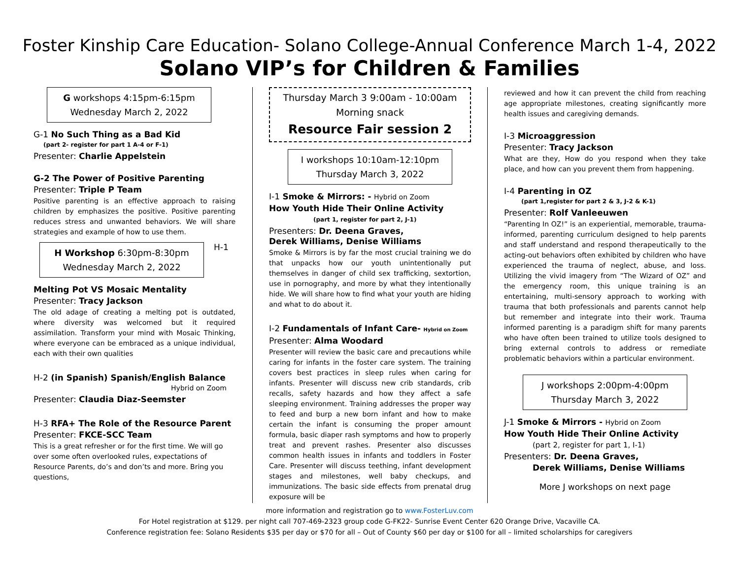Foster Kinship Care Education- Solano College-Annual Conference March 1-4, 2022
Solano VIP’s for Children & Families
G workshops 4:15pm-6:15pm
Wednesday March 2, 2022
G-1 No Such Thing as a Bad Kid
(part 2- register for part 1 A-4 or F-1)
Presenter: Charlie Appelstein
G-2 The Power of Positive Parenting
Presenter: Triple P Team
Positive parenting is an effective approach to raising children by emphasizes the positive. Positive parenting reduces stress and unwanted behaviors. We will share strategies and example of how to use them.
H Workshop 6:30pm-8:30pm
Wednesday March 2, 2022
H-1
Melting Pot VS Mosaic Mentality
Presenter: Tracy Jackson
The old adage of creating a melting pot is outdated, where diversity was welcomed but it required assimilation. Transform your mind with Mosaic Thinking, where everyone can be embraced as a unique individual, each with their own qualities
H-2 (in Spanish) Spanish/English Balance
Hybrid on Zoom
Presenter: Claudia Diaz-Seemster
H-3 RFA+ The Role of the Resource Parent
Presenter: FKCE-SCC Team
This is a great refresher or for the first time. We will go over some often overlooked rules, expectations of Resource Parents, do’s and don’ts and more. Bring you questions,
Thursday March 3 9:00am - 10:00am
Morning snack
Resource Fair session 2
I workshops 10:10am-12:10pm
Thursday March 3, 2022
I-1 Smoke & Mirrors: - Hybrid on Zoom
How Youth Hide Their Online Activity
(part 1, register for part 2, J-1)
Presenters: Dr. Deena Graves,
Derek Williams, Denise Williams
Smoke & Mirrors is by far the most crucial training we do that unpacks how our youth unintentionally put themselves in danger of child sex trafficking, sextortion, use in pornography, and more by what they intentionally hide. We will share how to find what your youth are hiding and what to do about it.
I-2 Fundamentals of Infant Care- Hybrid on Zoom
Presenter: Alma Woodard
Presenter will review the basic care and precautions while caring for infants in the foster care system. The training covers best practices in sleep rules when caring for infants. Presenter will discuss new crib standards, crib recalls, safety hazards and how they affect a safe sleeping environment. Training addresses the proper way to feed and burp a new born infant and how to make certain the infant is consuming the proper amount formula, basic diaper rash symptoms and how to properly treat and prevent rashes. Presenter also discusses common health issues in infants and toddlers in Foster Care. Presenter will discuss teething, infant development stages and milestones, well baby checkups, and immunizations. The basic side effects from prenatal drug exposure will be
reviewed and how it can prevent the child from reaching age appropriate milestones, creating significantly more health issues and caregiving demands.
I-3 Microaggression
Presenter: Tracy Jackson
What are they, How do you respond when they take place, and how can you prevent them from happening.
I-4 Parenting in OZ
(part 1,register for part 2 & 3, J-2 & K-1)
Presenter: Rolf Vanleeuwen
“Parenting In OZ!” is an experiential, memorable, trauma-informed, parenting curriculum designed to help parents and staff understand and respond therapeutically to the acting-out behaviors often exhibited by children who have experienced the trauma of neglect, abuse, and loss. Utilizing the vivid imagery from “The Wizard of OZ” and the emergency room, this unique training is an entertaining, multi-sensory approach to working with trauma that both professionals and parents cannot help but remember and integrate into their work. Trauma informed parenting is a paradigm shift for many parents who have often been trained to utilize tools designed to bring external controls to address or remediate problematic behaviors within a particular environment.
J workshops 2:00pm-4:00pm
Thursday March 3, 2022
J-1 Smoke & Mirrors - Hybrid on Zoom
How Youth Hide Their Online Activity
(part 2, register for part 1, I-1)
Presenters: Dr. Deena Graves,
Derek Williams, Denise Williams
More J workshops on next page
more information and registration go to www.FosterLuv.com
For Hotel registration at $129. per night call 707-469-2323 group code G-FK22- Sunrise Event Center 620 Orange Drive, Vacaville CA.
Conference registration fee: Solano Residents $35 per day or $70 for all – Out of County $60 per day or $100 for all – limited scholarships for caregivers